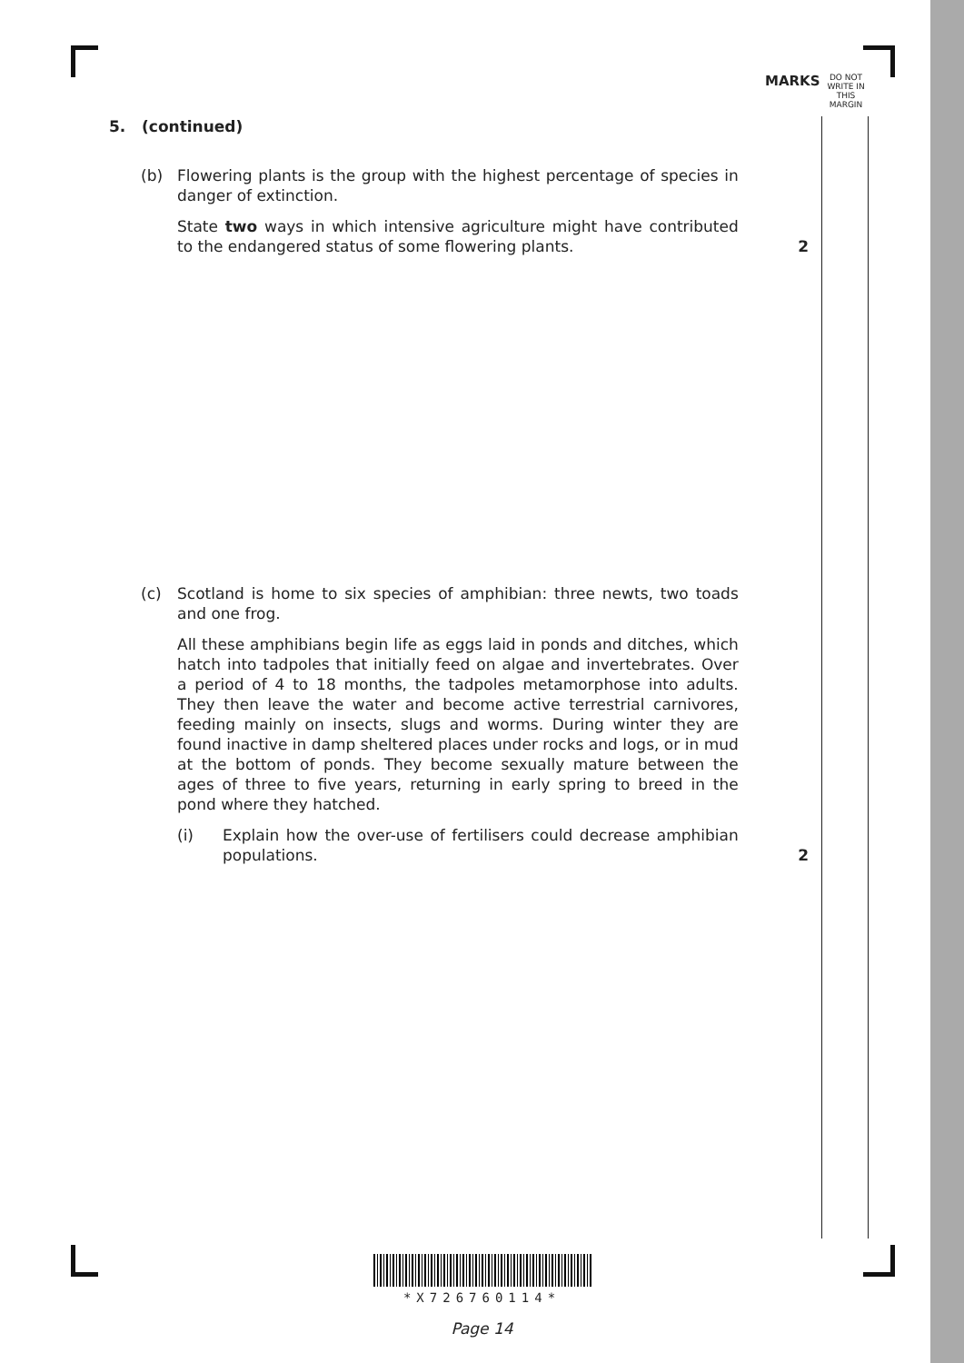MARKS
DO NOT WRITE IN THIS MARGIN
5. (continued)
(b) Flowering plants is the group with the highest percentage of species in danger of extinction.
State two ways in which intensive agriculture might have contributed to the endangered status of some flowering plants.
2
(c) Scotland is home to six species of amphibian: three newts, two toads and one frog.
All these amphibians begin life as eggs laid in ponds and ditches, which hatch into tadpoles that initially feed on algae and invertebrates. Over a period of 4 to 18 months, the tadpoles metamorphose into adults. They then leave the water and become active terrestrial carnivores, feeding mainly on insects, slugs and worms. During winter they are found inactive in damp sheltered places under rocks and logs, or in mud at the bottom of ponds. They become sexually mature between the ages of three to five years, returning in early spring to breed in the pond where they hatched.
(i) Explain how the over-use of fertilisers could decrease amphibian populations.
2
*X726760114*
Page 14